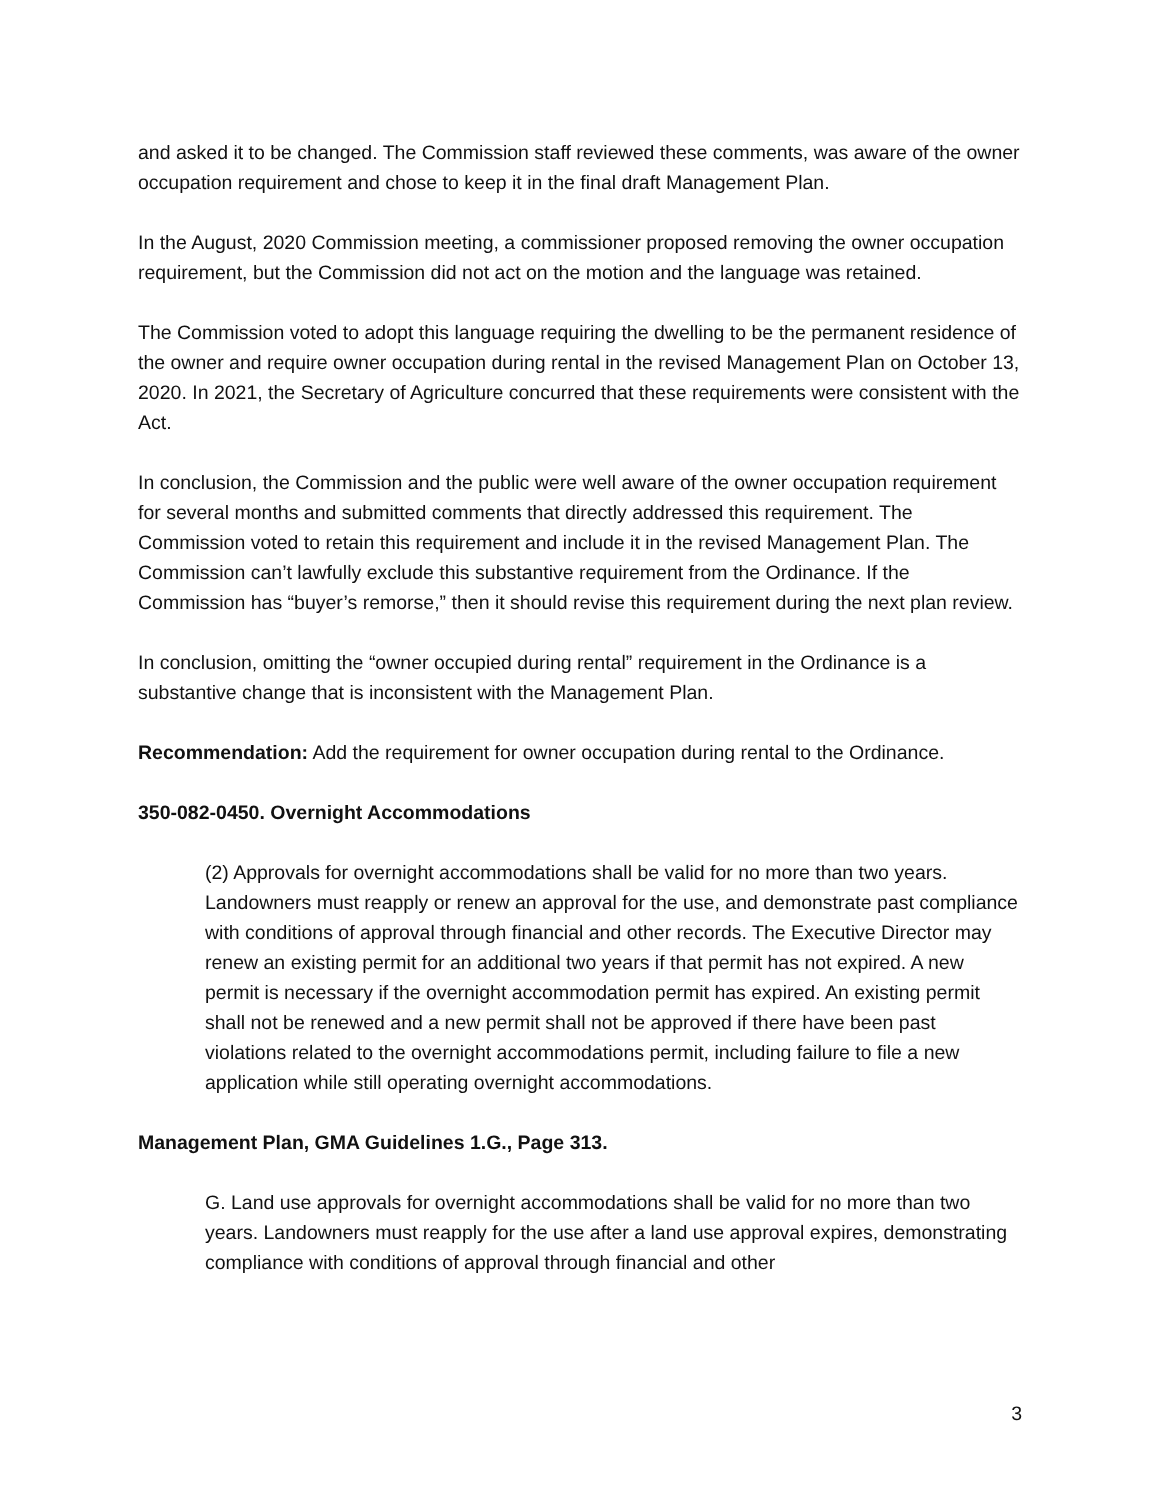and asked it to be changed. The Commission staff reviewed these comments, was aware of the owner occupation requirement and chose to keep it in the final draft Management Plan.
In the August, 2020 Commission meeting, a commissioner proposed removing the owner occupation requirement, but the Commission did not act on the motion and the language was retained.
The Commission voted to adopt this language requiring the dwelling to be the permanent residence of the owner and require owner occupation during rental in the revised Management Plan on October 13, 2020. In 2021, the Secretary of Agriculture concurred that these requirements were consistent with the Act.
In conclusion, the Commission and the public were well aware of the owner occupation requirement for several months and submitted comments that directly addressed this requirement. The Commission voted to retain this requirement and include it in the revised Management Plan. The Commission can’t lawfully exclude this substantive requirement from the Ordinance. If the Commission has “buyer’s remorse,” then it should revise this requirement during the next plan review.
In conclusion, omitting the “owner occupied during rental” requirement in the Ordinance is a substantive change that is inconsistent with the Management Plan.
Recommendation: Add the requirement for owner occupation during rental to the Ordinance.
350-082-0450. Overnight Accommodations
(2) Approvals for overnight accommodations shall be valid for no more than two years. Landowners must reapply or renew an approval for the use, and demonstrate past compliance with conditions of approval through financial and other records. The Executive Director may renew an existing permit for an additional two years if that permit has not expired. A new permit is necessary if the overnight accommodation permit has expired. An existing permit shall not be renewed and a new permit shall not be approved if there have been past violations related to the overnight accommodations permit, including failure to file a new application while still operating overnight accommodations.
Management Plan, GMA Guidelines 1.G., Page 313.
G. Land use approvals for overnight accommodations shall be valid for no more than two years. Landowners must reapply for the use after a land use approval expires, demonstrating compliance with conditions of approval through financial and other
3